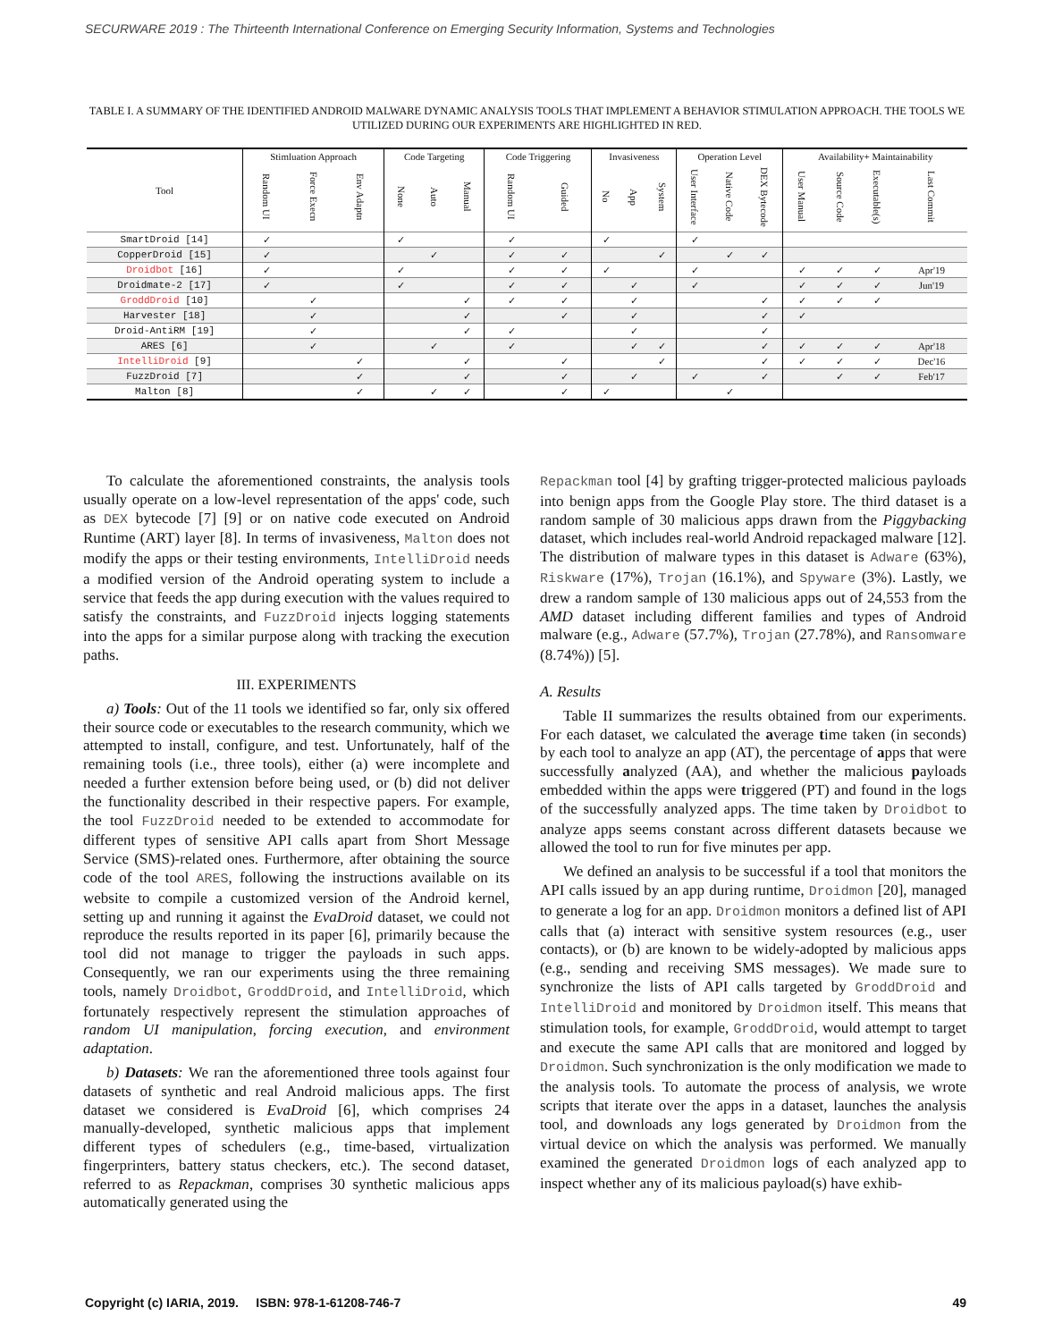SECURWARE 2019 : The Thirteenth International Conference on Emerging Security Information, Systems and Technologies
TABLE I. A SUMMARY OF THE IDENTIFIED ANDROID MALWARE DYNAMIC ANALYSIS TOOLS THAT IMPLEMENT A BEHAVIOR STIMULATION APPROACH. THE TOOLS WE UTILIZED DURING OUR EXPERIMENTS ARE HIGHLIGHTED IN RED.
| Tool | Stimluation Approach | | | Code Targeting | | | Code Triggering | | Invasiveness | | | Operation Level | | | Availability+ Maintainability | | | |
| --- | --- | --- | --- | --- | --- | --- | --- | --- | --- | --- | --- | --- | --- | --- | --- | --- | --- | --- |
| | Random UI | Force Execn | Env Adaptn | None | Auto | Manual | Random UI | Guided | No | App | System | User Interface | Native Code | DEX Bytecode | User Manual | Source Code | Executable(s) | Last Commit |
| SmartDroid [14] | ✓ | | | ✓ | | | ✓ | | ✓ | | | ✓ | | | | | | |
| CopperDroid [15] | ✓ | | | | ✓ | | ✓ | ✓ | | | ✓ | | ✓ | ✓ | | | | |
| Droidbot [16] | ✓ | | | ✓ | | | ✓ | ✓ | ✓ | | | ✓ | | | ✓ | ✓ | ✓ | Apr'19 |
| Droidmate-2 [17] | ✓ | | | ✓ | | | ✓ | ✓ | | ✓ | | ✓ | | | ✓ | ✓ | ✓ | Jun'19 |
| GroddDroid [10] | | ✓ | | | | ✓ | ✓ | ✓ | | ✓ | | | | ✓ | ✓ | ✓ | ✓ | |
| Harvester [18] | | ✓ | | | | ✓ | | ✓ | | ✓ | | | | ✓ | ✓ | | | |
| Droid-AntiRM [19] | | ✓ | | | | ✓ | ✓ | | | ✓ | | | | ✓ | | | | |
| ARES [6] | | ✓ | | | ✓ | | ✓ | | | ✓ | ✓ | | | ✓ | ✓ | ✓ | ✓ | Apr'18 |
| IntelliDroid [9] | | | ✓ | | | ✓ | | ✓ | | | ✓ | | | ✓ | ✓ | ✓ | ✓ | Dec'16 |
| FuzzDroid [7] | | | ✓ | | | ✓ | | ✓ | | ✓ | | ✓ | | ✓ | | ✓ | ✓ | Feb'17 |
| Malton [8] | | | ✓ | | ✓ | ✓ | | ✓ | ✓ | | | | ✓ | | | | | |
To calculate the aforementioned constraints, the analysis tools usually operate on a low-level representation of the apps' code, such as DEX bytecode [7] [9] or on native code executed on Android Runtime (ART) layer [8]. In terms of invasiveness, Malton does not modify the apps or their testing environments, IntelliDroid needs a modified version of the Android operating system to include a service that feeds the app during execution with the values required to satisfy the constraints, and FuzzDroid injects logging statements into the apps for a similar purpose along with tracking the execution paths.
III. EXPERIMENTS
a) Tools: Out of the 11 tools we identified so far, only six offered their source code or executables to the research community, which we attempted to install, configure, and test. Unfortunately, half of the remaining tools (i.e., three tools), either (a) were incomplete and needed a further extension before being used, or (b) did not deliver the functionality described in their respective papers. For example, the tool FuzzDroid needed to be extended to accommodate for different types of sensitive API calls apart from Short Message Service (SMS)-related ones. Furthermore, after obtaining the source code of the tool ARES, following the instructions available on its website to compile a customized version of the Android kernel, setting up and running it against the EvaDroid dataset, we could not reproduce the results reported in its paper [6], primarily because the tool did not manage to trigger the payloads in such apps. Consequently, we ran our experiments using the three remaining tools, namely Droidbot, GroddDroid, and IntelliDroid, which fortunately respectively represent the stimulation approaches of random UI manipulation, forcing execution, and environment adaptation.
b) Datasets: We ran the aforementioned three tools against four datasets of synthetic and real Android malicious apps. The first dataset we considered is EvaDroid [6], which comprises 24 manually-developed, synthetic malicious apps that implement different types of schedulers (e.g., time-based, virtualization fingerprinters, battery status checkers, etc.). The second dataset, referred to as Repackman, comprises 30 synthetic malicious apps automatically generated using the
Repackman tool [4] by grafting trigger-protected malicious payloads into benign apps from the Google Play store. The third dataset is a random sample of 30 malicious apps drawn from the Piggybacking dataset, which includes real-world Android repackaged malware [12]. The distribution of malware types in this dataset is Adware (63%), Riskware (17%), Trojan (16.1%), and Spyware (3%). Lastly, we drew a random sample of 130 malicious apps out of 24,553 from the AMD dataset including different families and types of Android malware (e.g., Adware (57.7%), Trojan (27.78%), and Ransomware (8.74%)) [5].
A. Results
Table II summarizes the results obtained from our experiments. For each dataset, we calculated the average time taken (in seconds) by each tool to analyze an app (AT), the percentage of apps that were successfully analyzed (AA), and whether the malicious payloads embedded within the apps were triggered (PT) and found in the logs of the successfully analyzed apps. The time taken by Droidbot to analyze apps seems constant across different datasets because we allowed the tool to run for five minutes per app.
We defined an analysis to be successful if a tool that monitors the API calls issued by an app during runtime, Droidmon [20], managed to generate a log for an app. Droidmon monitors a defined list of API calls that (a) interact with sensitive system resources (e.g., user contacts), or (b) are known to be widely-adopted by malicious apps (e.g., sending and receiving SMS messages). We made sure to synchronize the lists of API calls targeted by GroddDroid and IntelliDroid and monitored by Droidmon itself. This means that stimulation tools, for example, GroddDroid, would attempt to target and execute the same API calls that are monitored and logged by Droidmon. Such synchronization is the only modification we made to the analysis tools. To automate the process of analysis, we wrote scripts that iterate over the apps in a dataset, launches the analysis tool, and downloads any logs generated by Droidmon from the virtual device on which the analysis was performed. We manually examined the generated Droidmon logs of each analyzed app to inspect whether any of its malicious payload(s) have exhib-
Copyright (c) IARIA, 2019. ISBN: 978-1-61208-746-7 49